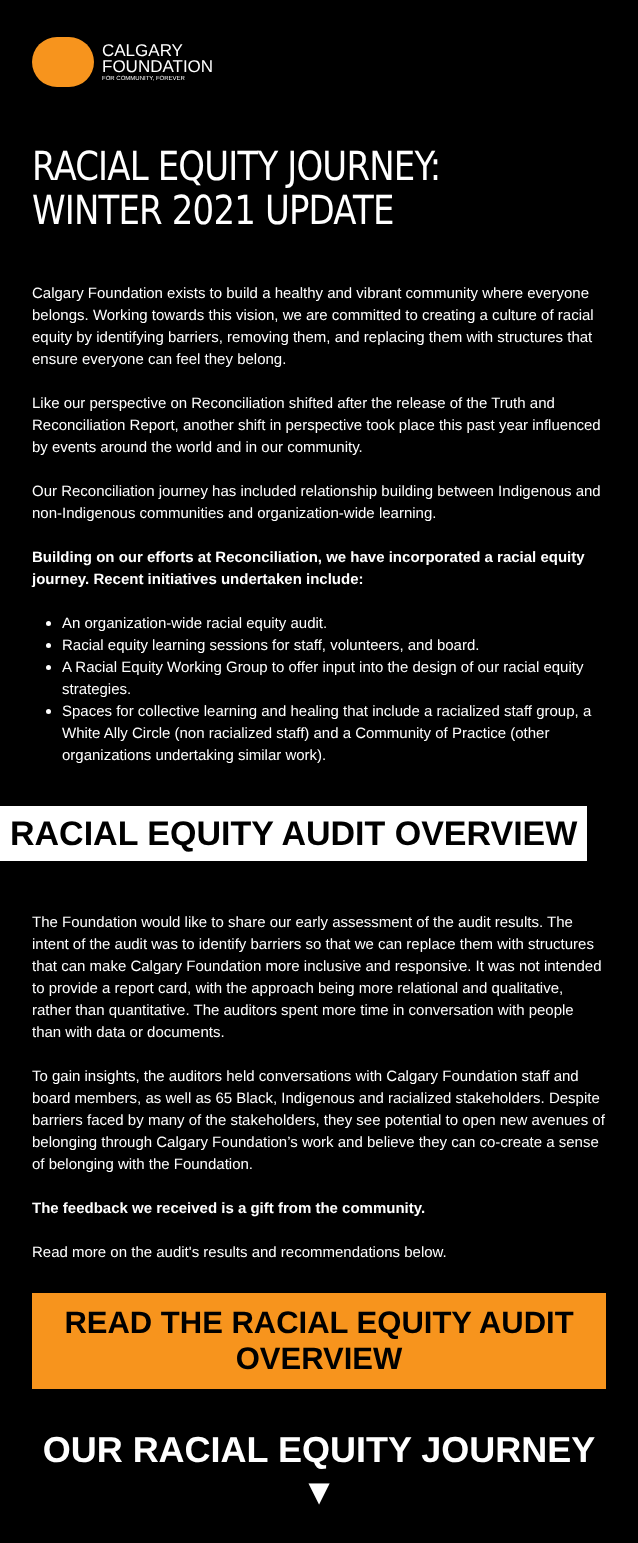CALGARY
FOUNDATION
FOR COMMUNITY, FOREVER
RACIAL EQUITY JOURNEY:
WINTER 2021 UPDATE
Calgary Foundation exists to build a healthy and vibrant community where everyone belongs. Working towards this vision, we are committed to creating a culture of racial equity by identifying barriers, removing them, and replacing them with structures that ensure everyone can feel they belong.
Like our perspective on Reconciliation shifted after the release of the Truth and Reconciliation Report, another shift in perspective took place this past year influenced by events around the world and in our community.
Our Reconciliation journey has included relationship building between Indigenous and non-Indigenous communities and organization-wide learning.
Building on our efforts at Reconciliation, we have incorporated a racial equity journey. Recent initiatives undertaken include:
An organization-wide racial equity audit.
Racial equity learning sessions for staff, volunteers, and board.
A Racial Equity Working Group to offer input into the design of our racial equity strategies.
Spaces for collective learning and healing that include a racialized staff group, a White Ally Circle (non racialized staff) and a Community of Practice (other organizations undertaking similar work).
RACIAL EQUITY AUDIT OVERVIEW
The Foundation would like to share our early assessment of the audit results. The intent of the audit was to identify barriers so that we can replace them with structures that can make Calgary Foundation more inclusive and responsive. It was not intended to provide a report card, with the approach being more relational and qualitative, rather than quantitative. The auditors spent more time in conversation with people than with data or documents.
To gain insights, the auditors held conversations with Calgary Foundation staff and board members, as well as 65 Black, Indigenous and racialized stakeholders. Despite barriers faced by many of the stakeholders, they see potential to open new avenues of belonging through Calgary Foundation’s work and believe they can co-create a sense of belonging with the Foundation.
The feedback we received is a gift from the community.
Read more on the audit's results and recommendations below.
READ THE RACIAL EQUITY AUDIT OVERVIEW
OUR RACIAL EQUITY JOURNEY ▼